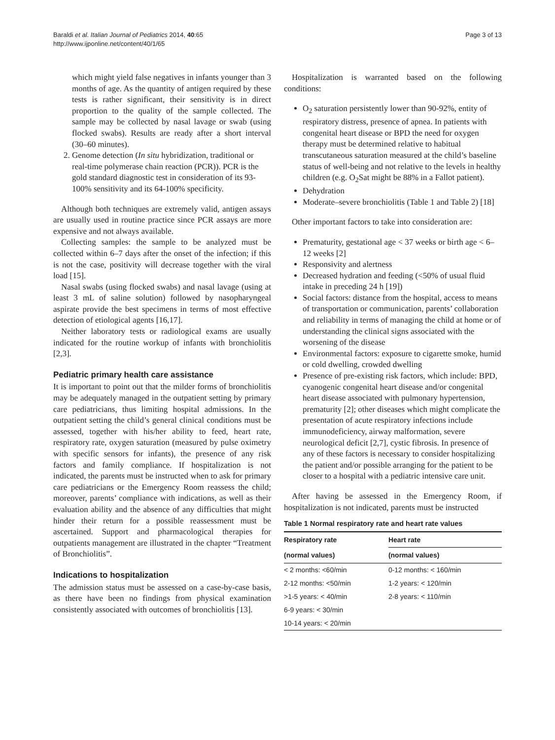Baraldi et al. Italian Journal of Pediatrics 2014, 40:65
http://www.ijponline.net/content/40/1/65
Page 3 of 13
which might yield false negatives in infants younger than 3 months of age. As the quantity of antigen required by these tests is rather significant, their sensitivity is in direct proportion to the quality of the sample collected. The sample may be collected by nasal lavage or swab (using flocked swabs). Results are ready after a short interval (30–60 minutes).
2. Genome detection (In situ hybridization, traditional or real-time polymerase chain reaction (PCR)). PCR is the gold standard diagnostic test in consideration of its 93-100% sensitivity and its 64-100% specificity.
Although both techniques are extremely valid, antigen assays are usually used in routine practice since PCR assays are more expensive and not always available.
Collecting samples: the sample to be analyzed must be collected within 6–7 days after the onset of the infection; if this is not the case, positivity will decrease together with the viral load [15].
Nasal swabs (using flocked swabs) and nasal lavage (using at least 3 mL of saline solution) followed by nasopharyngeal aspirate provide the best specimens in terms of most effective detection of etiological agents [16,17].
Neither laboratory tests or radiological exams are usually indicated for the routine workup of infants with bronchiolitis [2,3].
Pediatric primary health care assistance
It is important to point out that the milder forms of bronchiolitis may be adequately managed in the outpatient setting by primary care pediatricians, thus limiting hospital admissions. In the outpatient setting the child’s general clinical conditions must be assessed, together with his/her ability to feed, heart rate, respiratory rate, oxygen saturation (measured by pulse oximetry with specific sensors for infants), the presence of any risk factors and family compliance. If hospitalization is not indicated, the parents must be instructed when to ask for primary care pediatricians or the Emergency Room reassess the child; moreover, parents’ compliance with indications, as well as their evaluation ability and the absence of any difficulties that might hinder their return for a possible reassessment must be ascertained. Support and pharmacological therapies for outpatients management are illustrated in the chapter “Treatment of Bronchiolitis”.
Indications to hospitalization
The admission status must be assessed on a case-by-case basis, as there have been no findings from physical examination consistently associated with outcomes of bronchiolitis [13].
Hospitalization is warranted based on the following conditions:
O<sub>2</sub> saturation persistently lower than 90-92%, entity of respiratory distress, presence of apnea. In patients with congenital heart disease or BPD the need for oxygen therapy must be determined relative to habitual transcutaneous saturation measured at the child’s baseline status of well-being and not relative to the levels in healthy children (e.g. O<sub>2</sub>Sat might be 88% in a Fallot patient).
Dehydration
Moderate–severe bronchiolitis (Table 1 and Table 2) [18]
Other important factors to take into consideration are:
Prematurity, gestational age < 37 weeks or birth age < 6–12 weeks [2]
Responsivity and alertness
Decreased hydration and feeding (<50% of usual fluid intake in preceding 24 h [19])
Social factors: distance from the hospital, access to means of transportation or communication, parents’ collaboration and reliability in terms of managing the child at home or of understanding the clinical signs associated with the worsening of the disease
Environmental factors: exposure to cigarette smoke, humid or cold dwelling, crowded dwelling
Presence of pre-existing risk factors, which include: BPD, cyanogenic congenital heart disease and/or congenital heart disease associated with pulmonary hypertension, prematurity [2]; other diseases which might complicate the presentation of acute respiratory infections include immunodeficiency, airway malformation, severe neurological deficit [2,7], cystic fibrosis. In presence of any of these factors is necessary to consider hospitalizing the patient and/or possible arranging for the patient to be closer to a hospital with a pediatric intensive care unit.
After having be assessed in the Emergency Room, if hospitalization is not indicated, parents must be instructed
Table 1 Normal respiratory rate and heart rate values
| Respiratory rate | Heart rate |
| --- | --- |
| (normal values) | (normal values) |
| < 2 months: <60/min | 0-12 months: < 160/min |
| 2-12 months: <50/min | 1-2 years: < 120/min |
| >1-5 years: < 40/min | 2-8 years: < 110/min |
| 6-9 years: < 30/min | |
| 10-14 years: < 20/min | |